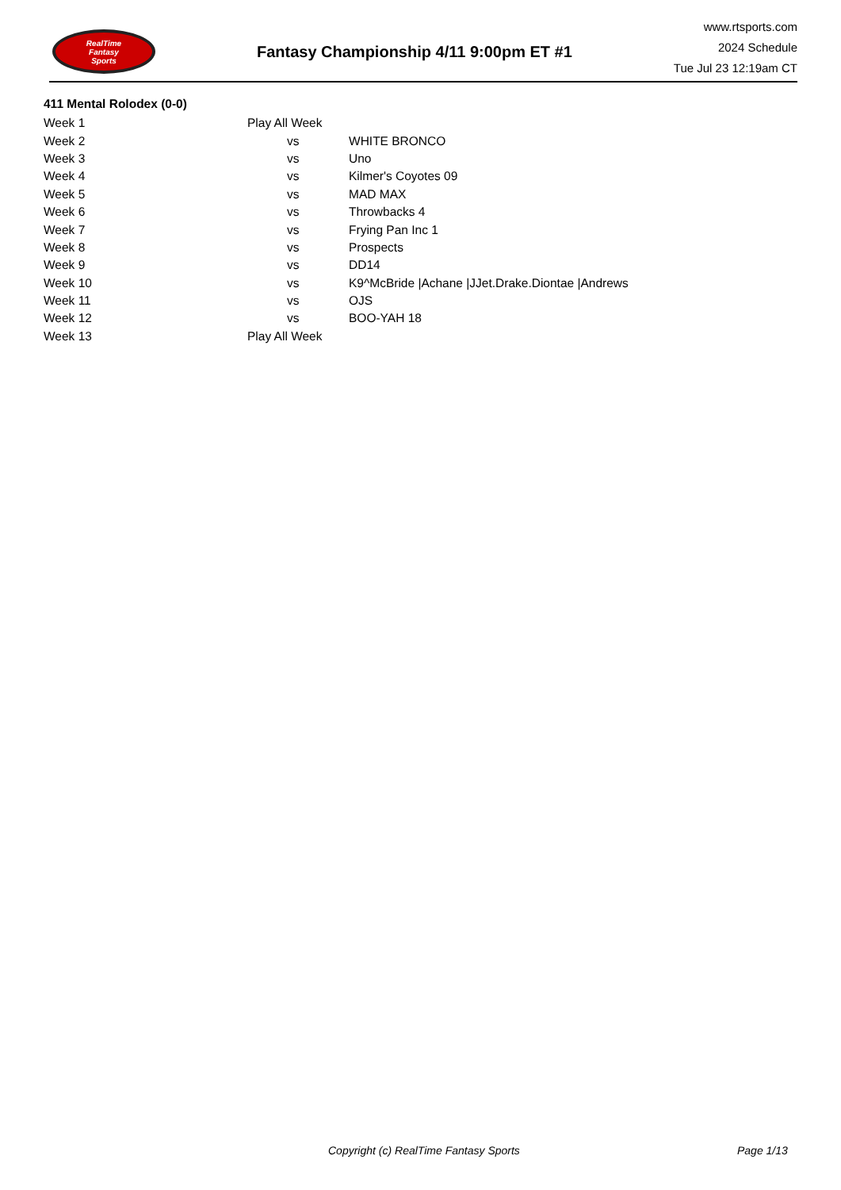RealTime
Fantasy
Sports
Fantasy Championship 4/11 9:00pm ET #1
www.rtsports.com
2024 Schedule
Tue Jul 23 12:19am CT
411 Mental Rolodex (0-0)
| Week 1 | Play All Week | |
| Week 2 | vs | WHITE BRONCO |
| Week 3 | vs | Uno |
| Week 4 | vs | Kilmer's Coyotes 09 |
| Week 5 | vs | MAD MAX |
| Week 6 | vs | Throwbacks 4 |
| Week 7 | vs | Frying Pan Inc 1 |
| Week 8 | vs | Prospects |
| Week 9 | vs | DD14 |
| Week 10 | vs | K9^McBride /Achane /JJet.Drake.Diontae /Andrews |
| Week 11 | vs | OJS |
| Week 12 | vs | BOO-YAH 18 |
| Week 13 | Play All Week | |
Copyright (c) RealTime Fantasy Sports Page 1/13